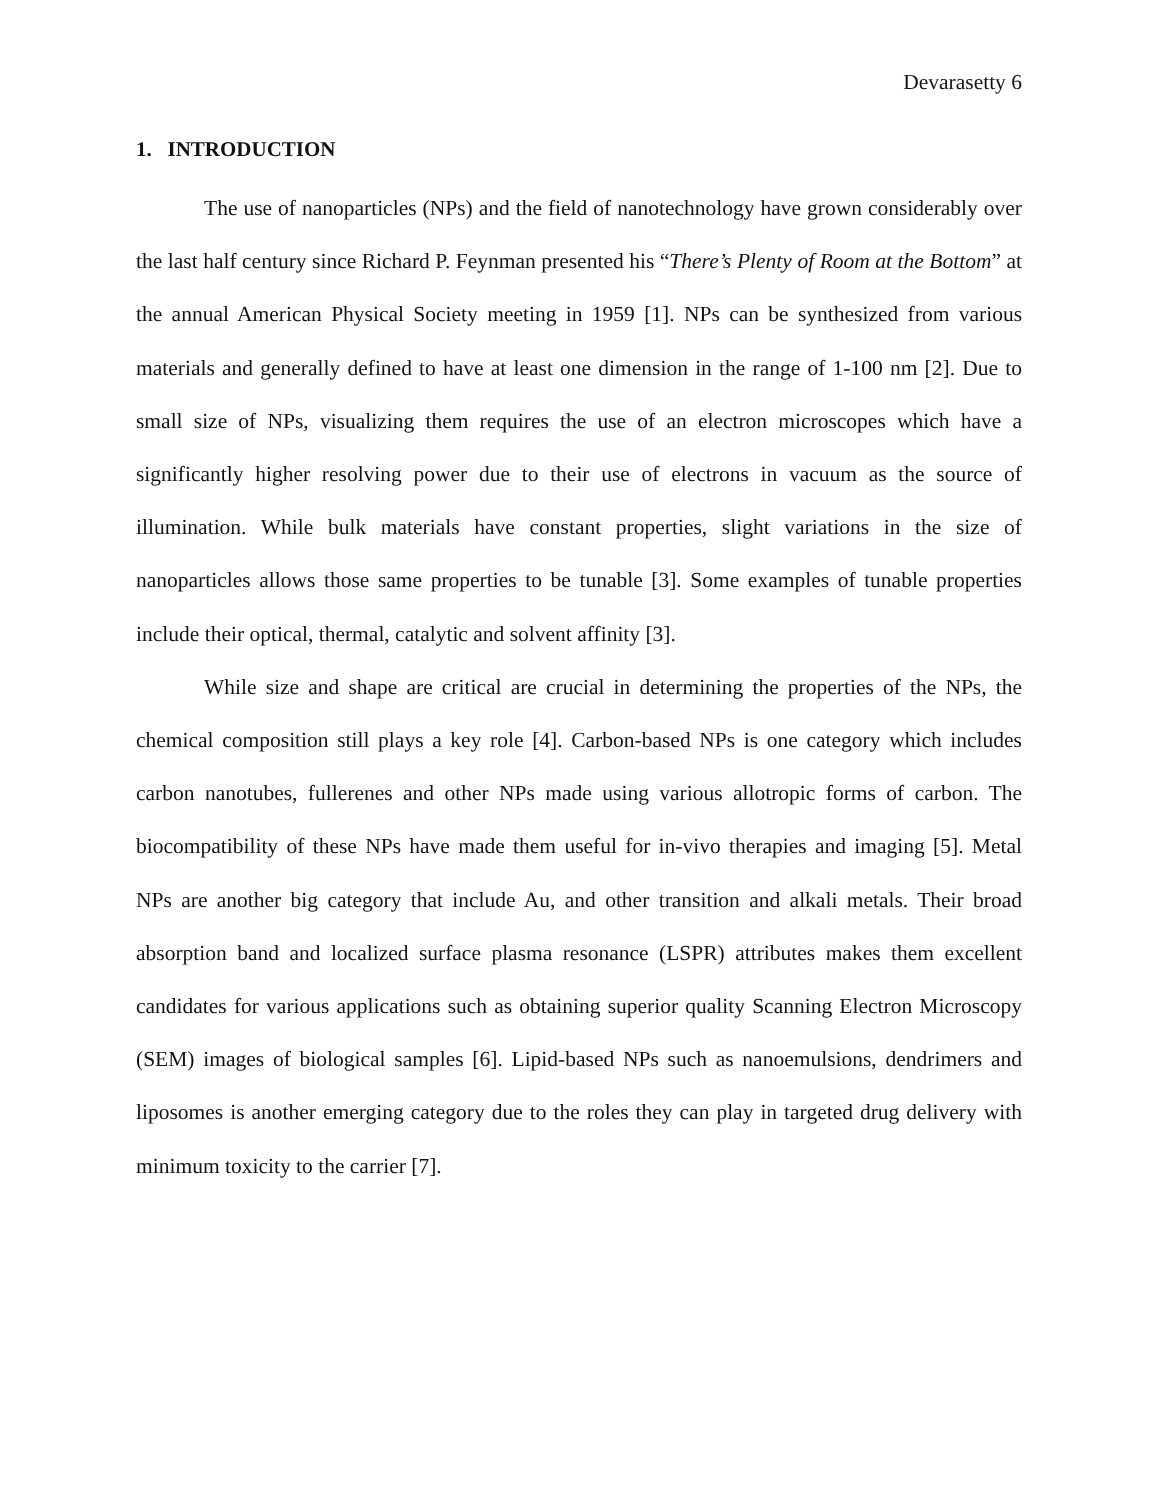Devarasetty 6
1. INTRODUCTION
The use of nanoparticles (NPs) and the field of nanotechnology have grown considerably over the last half century since Richard P. Feynman presented his “There’s Plenty of Room at the Bottom” at the annual American Physical Society meeting in 1959 [1]. NPs can be synthesized from various materials and generally defined to have at least one dimension in the range of 1-100 nm [2]. Due to small size of NPs, visualizing them requires the use of an electron microscopes which have a significantly higher resolving power due to their use of electrons in vacuum as the source of illumination. While bulk materials have constant properties, slight variations in the size of nanoparticles allows those same properties to be tunable [3]. Some examples of tunable properties include their optical, thermal, catalytic and solvent affinity [3].
While size and shape are critical are crucial in determining the properties of the NPs, the chemical composition still plays a key role [4]. Carbon-based NPs is one category which includes carbon nanotubes, fullerenes and other NPs made using various allotropic forms of carbon. The biocompatibility of these NPs have made them useful for in-vivo therapies and imaging [5]. Metal NPs are another big category that include Au, and other transition and alkali metals. Their broad absorption band and localized surface plasma resonance (LSPR) attributes makes them excellent candidates for various applications such as obtaining superior quality Scanning Electron Microscopy (SEM) images of biological samples [6]. Lipid-based NPs such as nanoemulsions, dendrimers and liposomes is another emerging category due to the roles they can play in targeted drug delivery with minimum toxicity to the carrier [7].